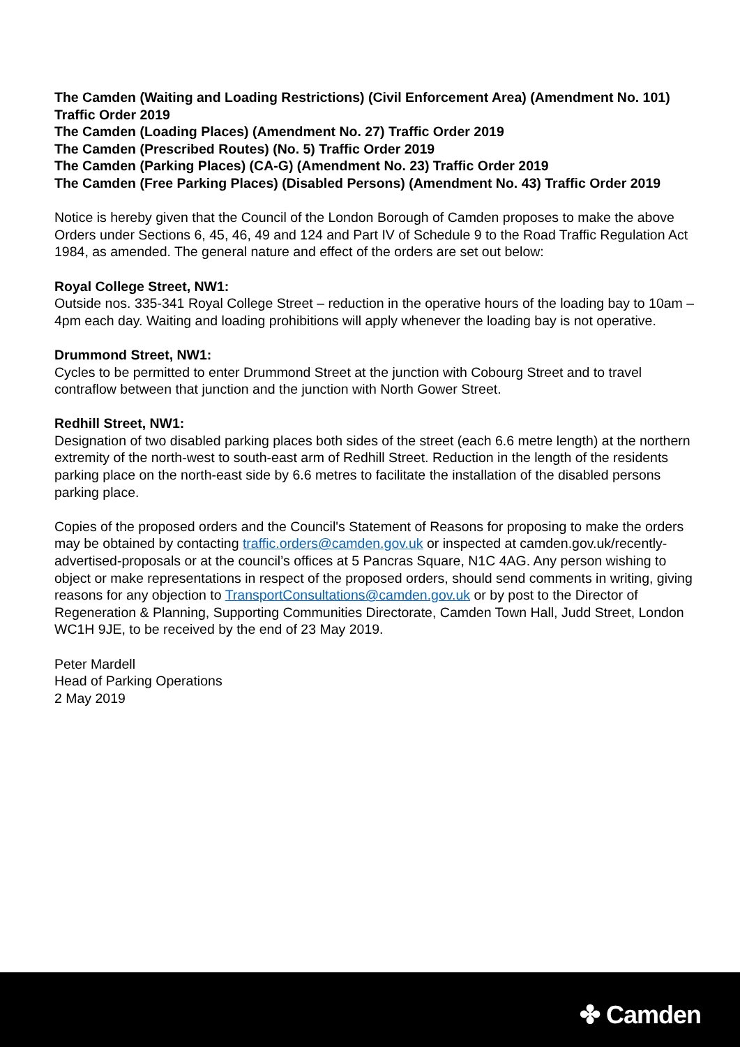The Camden (Waiting and Loading Restrictions) (Civil Enforcement Area) (Amendment No. 101) Traffic Order 2019
The Camden (Loading Places) (Amendment No. 27) Traffic Order 2019
The Camden (Prescribed Routes) (No. 5) Traffic Order 2019
The Camden (Parking Places) (CA-G) (Amendment No. 23) Traffic Order 2019
The Camden (Free Parking Places) (Disabled Persons) (Amendment No. 43) Traffic Order 2019
Notice is hereby given that the Council of the London Borough of Camden proposes to make the above Orders under Sections 6, 45, 46, 49 and 124 and Part IV of Schedule 9 to the Road Traffic Regulation Act 1984, as amended. The general nature and effect of the orders are set out below:
Royal College Street, NW1:
Outside nos. 335-341 Royal College Street – reduction in the operative hours of the loading bay to 10am – 4pm each day. Waiting and loading prohibitions will apply whenever the loading bay is not operative.
Drummond Street, NW1:
Cycles to be permitted to enter Drummond Street at the junction with Cobourg Street and to travel contraflow between that junction and the junction with North Gower Street.
Redhill Street, NW1:
Designation of two disabled parking places both sides of the street (each 6.6 metre length) at the northern extremity of the north-west to south-east arm of Redhill Street. Reduction in the length of the residents parking place on the north-east side by 6.6 metres to facilitate the installation of the disabled persons parking place.
Copies of the proposed orders and the Council's Statement of Reasons for proposing to make the orders may be obtained by contacting traffic.orders@camden.gov.uk or inspected at camden.gov.uk/recently-advertised-proposals or at the council’s offices at 5 Pancras Square, N1C 4AG. Any person wishing to object or make representations in respect of the proposed orders, should send comments in writing, giving reasons for any objection to TransportConsultations@camden.gov.uk or by post to the Director of Regeneration & Planning, Supporting Communities Directorate, Camden Town Hall, Judd Street, London WC1H 9JE, to be received by the end of 23 May 2019.
Peter Mardell
Head of Parking Operations
2 May 2019
✤ Camden